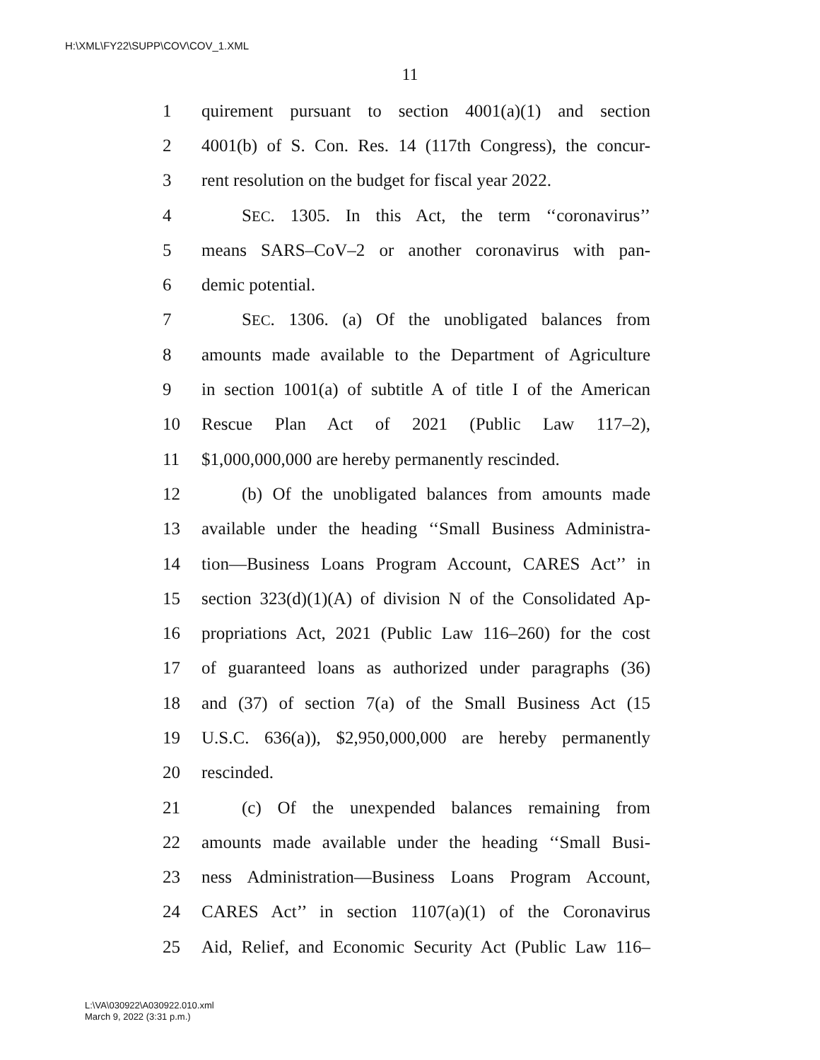H:\XML\FY22\SUPP\COV\COV_1.XML
11
1 quirement pursuant to section 4001(a)(1) and section
2 4001(b) of S. Con. Res. 14 (117th Congress), the concur-
3 rent resolution on the budget for fiscal year 2022.
4 SEC. 1305. In this Act, the term ‘‘coronavirus’’
5 means SARS–CoV–2 or another coronavirus with pan-
6 demic potential.
7 SEC. 1306. (a) Of the unobligated balances from
8 amounts made available to the Department of Agriculture
9 in section 1001(a) of subtitle A of title I of the American
10 Rescue Plan Act of 2021 (Public Law 117–2),
11 $1,000,000,000 are hereby permanently rescinded.
12 (b) Of the unobligated balances from amounts made
13 available under the heading ‘‘Small Business Administra-
14 tion—Business Loans Program Account, CARES Act’’ in
15 section 323(d)(1)(A) of division N of the Consolidated Ap-
16 propriations Act, 2021 (Public Law 116–260) for the cost
17 of guaranteed loans as authorized under paragraphs (36)
18 and (37) of section 7(a) of the Small Business Act (15
19 U.S.C. 636(a)), $2,950,000,000 are hereby permanently
20 rescinded.
21 (c) Of the unexpended balances remaining from
22 amounts made available under the heading ‘‘Small Busi-
23 ness Administration—Business Loans Program Account,
24 CARES Act’’ in section 1107(a)(1) of the Coronavirus
25 Aid, Relief, and Economic Security Act (Public Law 116–
L:\VA\030922\A030922.010.xml
March 9, 2022 (3:31 p.m.)